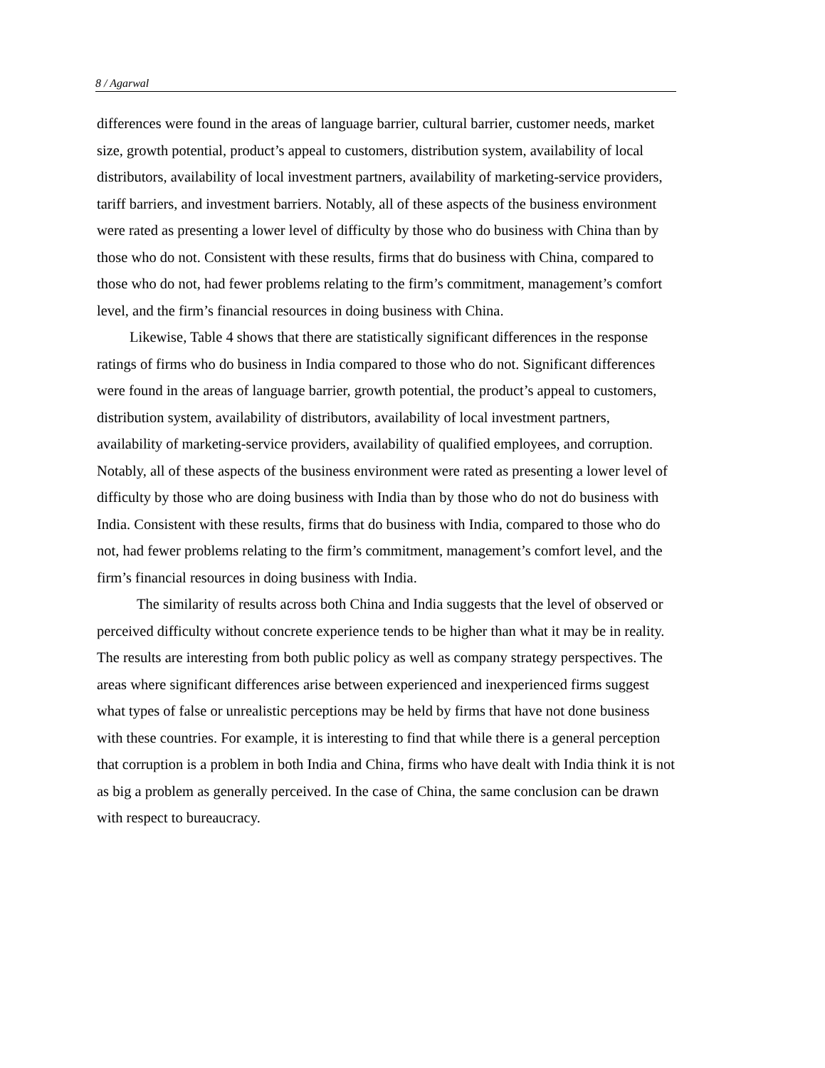8 / Agarwal
differences were found in the areas of language barrier, cultural barrier, customer needs, market size, growth potential, product’s appeal to customers, distribution system, availability of local distributors, availability of local investment partners, availability of marketing-service providers, tariff barriers, and investment barriers. Notably, all of these aspects of the business environment were rated as presenting a lower level of difficulty by those who do business with China than by those who do not. Consistent with these results, firms that do business with China, compared to those who do not, had fewer problems relating to the firm’s commitment, management’s comfort level, and the firm’s financial resources in doing business with China.
Likewise, Table 4 shows that there are statistically significant differences in the response ratings of firms who do business in India compared to those who do not. Significant differences were found in the areas of language barrier, growth potential, the product’s appeal to customers, distribution system, availability of distributors, availability of local investment partners, availability of marketing-service providers, availability of qualified employees, and corruption. Notably, all of these aspects of the business environment were rated as presenting a lower level of difficulty by those who are doing business with India than by those who do not do business with India. Consistent with these results, firms that do business with India, compared to those who do not, had fewer problems relating to the firm’s commitment, management’s comfort level, and the firm’s financial resources in doing business with India.
The similarity of results across both China and India suggests that the level of observed or perceived difficulty without concrete experience tends to be higher than what it may be in reality. The results are interesting from both public policy as well as company strategy perspectives. The areas where significant differences arise between experienced and inexperienced firms suggest what types of false or unrealistic perceptions may be held by firms that have not done business with these countries. For example, it is interesting to find that while there is a general perception that corruption is a problem in both India and China, firms who have dealt with India think it is not as big a problem as generally perceived. In the case of China, the same conclusion can be drawn with respect to bureaucracy.